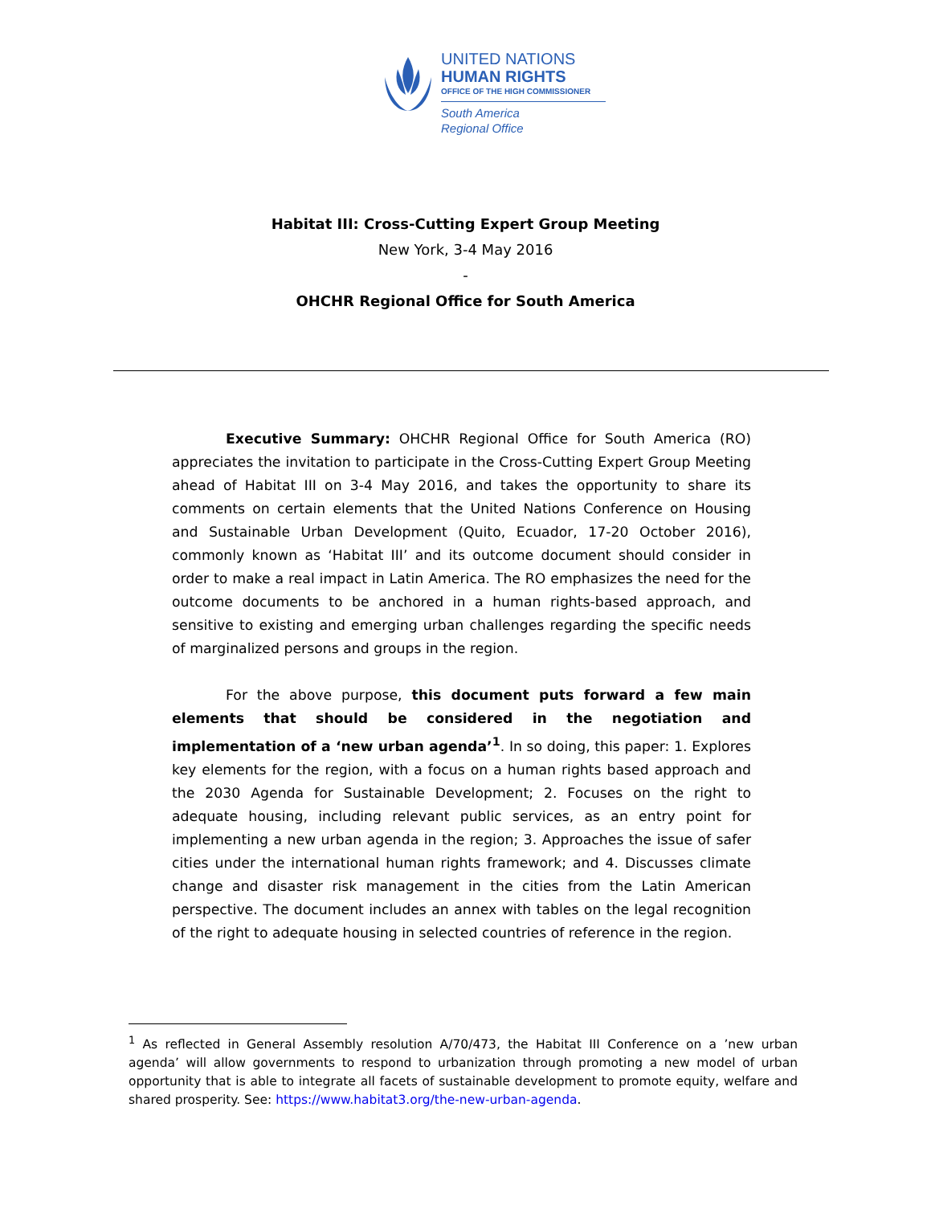UNITED NATIONS
HUMAN RIGHTS
OFFICE OF THE HIGH COMMISSIONER
South America
Regional Office
Habitat III: Cross-Cutting Expert Group Meeting
New York, 3-4 May 2016
-
OHCHR Regional Office for South America
Executive Summary: OHCHR Regional Office for South America (RO) appreciates the invitation to participate in the Cross-Cutting Expert Group Meeting ahead of Habitat III on 3-4 May 2016, and takes the opportunity to share its comments on certain elements that the United Nations Conference on Housing and Sustainable Urban Development (Quito, Ecuador, 17-20 October 2016), commonly known as ‘Habitat III’ and its outcome document should consider in order to make a real impact in Latin America. The RO emphasizes the need for the outcome documents to be anchored in a human rights-based approach, and sensitive to existing and emerging urban challenges regarding the specific needs of marginalized persons and groups in the region.
For the above purpose, this document puts forward a few main elements that should be considered in the negotiation and implementation of a ‘new urban agenda’<sup>1</sup>. In so doing, this paper: 1. Explores key elements for the region, with a focus on a human rights based approach and the 2030 Agenda for Sustainable Development; 2. Focuses on the right to adequate housing, including relevant public services, as an entry point for implementing a new urban agenda in the region; 3. Approaches the issue of safer cities under the international human rights framework; and 4. Discusses climate change and disaster risk management in the cities from the Latin American perspective. The document includes an annex with tables on the legal recognition of the right to adequate housing in selected countries of reference in the region.
<sup>1</sup> As reflected in General Assembly resolution A/70/473, the Habitat III Conference on a ’new urban agenda’ will allow governments to respond to urbanization through promoting a new model of urban opportunity that is able to integrate all facets of sustainable development to promote equity, welfare and shared prosperity. See: https://www.habitat3.org/the-new-urban-agenda.